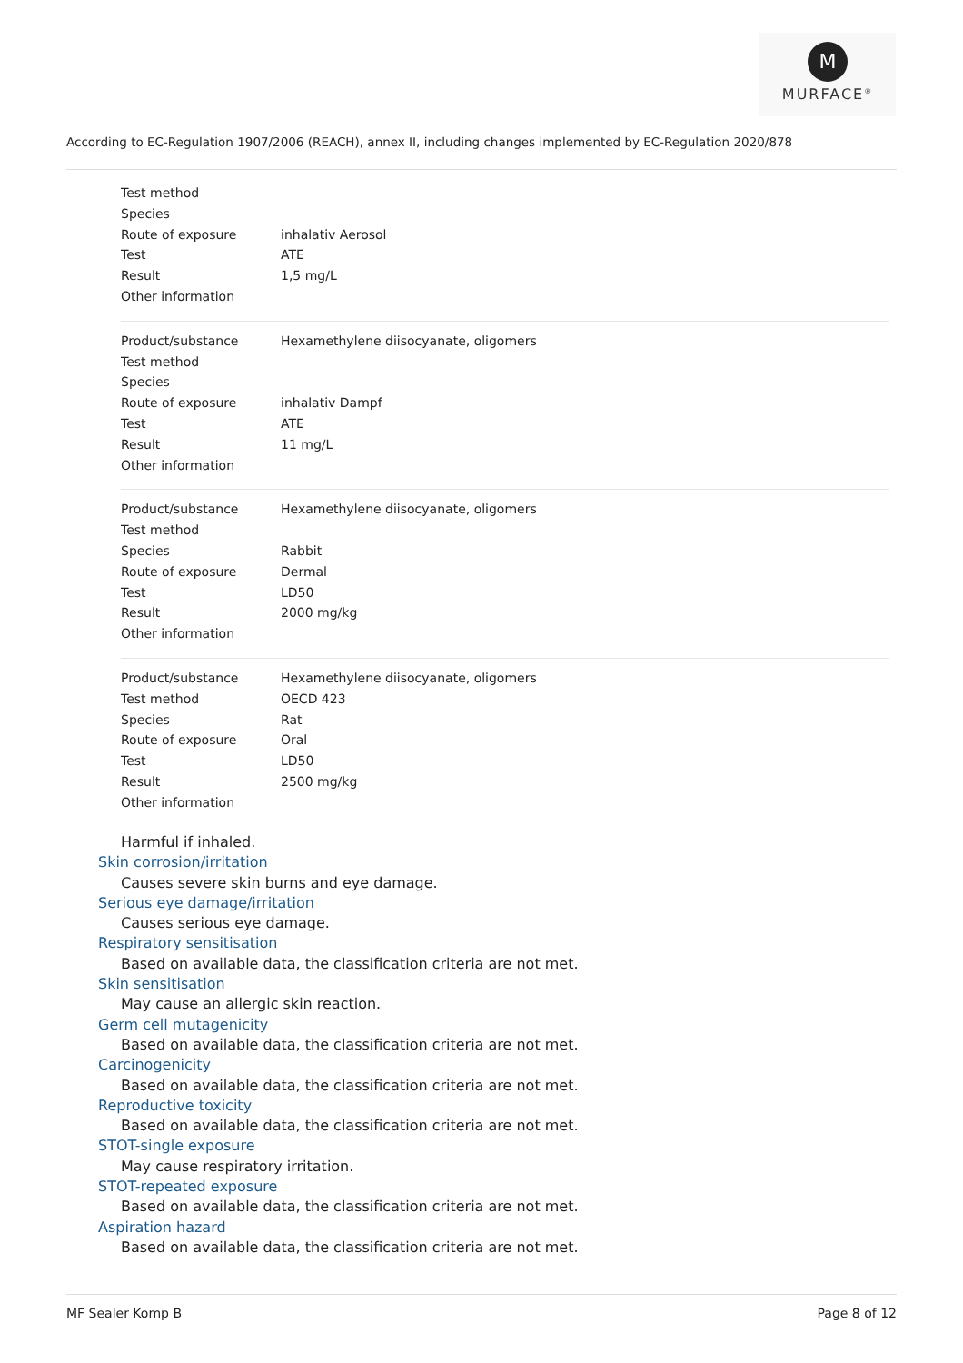M
MURFACE<sup>®</sup>
According to EC-Regulation 1907/2006 (REACH), annex II, including changes implemented by EC-Regulation 2020/878
| Test method | |
| Species | |
| Route of exposure | inhalativ Aerosol |
| Test | ATE |
| Result | 1,5 mg/L |
| Other information | |
| Product/substance | Hexamethylene diisocyanate, oligomers |
| Test method | |
| Species | |
| Route of exposure | inhalativ Dampf |
| Test | ATE |
| Result | 11 mg/L |
| Other information | |
| Product/substance | Hexamethylene diisocyanate, oligomers |
| Test method | |
| Species | Rabbit |
| Route of exposure | Dermal |
| Test | LD50 |
| Result | 2000 mg/kg |
| Other information | |
| Product/substance | Hexamethylene diisocyanate, oligomers |
| Test method | OECD 423 |
| Species | Rat |
| Route of exposure | Oral |
| Test | LD50 |
| Result | 2500 mg/kg |
| Other information | |
Harmful if inhaled.
Skin corrosion/irritation
Causes severe skin burns and eye damage.
Serious eye damage/irritation
Causes serious eye damage.
Respiratory sensitisation
Based on available data, the classification criteria are not met.
Skin sensitisation
May cause an allergic skin reaction.
Germ cell mutagenicity
Based on available data, the classification criteria are not met.
Carcinogenicity
Based on available data, the classification criteria are not met.
Reproductive toxicity
Based on available data, the classification criteria are not met.
STOT-single exposure
May cause respiratory irritation.
STOT-repeated exposure
Based on available data, the classification criteria are not met.
Aspiration hazard
Based on available data, the classification criteria are not met.
MF Sealer Komp B Page 8 of 12